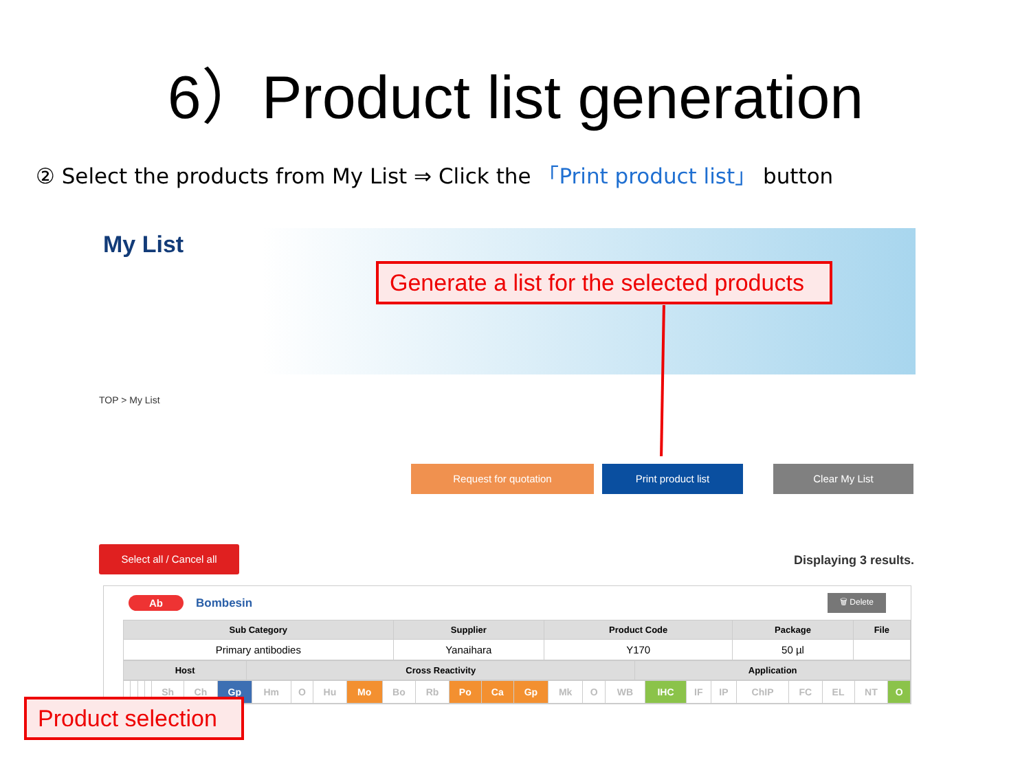6）Product list generation
② Select the products from My List ⇒ Click the 「Print product list」 button
My List
Generate a list for the selected products
TOP > My List
Request for quotation Print product list Clear My List
Select all / Cancel all
Displaying 3 results.
Ab Bombesin 🗑 Delete
| Sub Category | Supplier | Product Code | Package | File |
| --- | --- | --- | --- | --- |
| Primary antibodies | Yanaihara | Y170 | 50 µl | |
| Host | Cross Reactivity | Application |
| --- | --- | --- |
| | | | | Sh | Ch | Gp | Hm | O | Hu | Mo | Bo | Rb | Po | Ca | Gp | Mk | O | WB | IHC | IF | IP | ChIP | FC | EL | NT | O |
Product selection